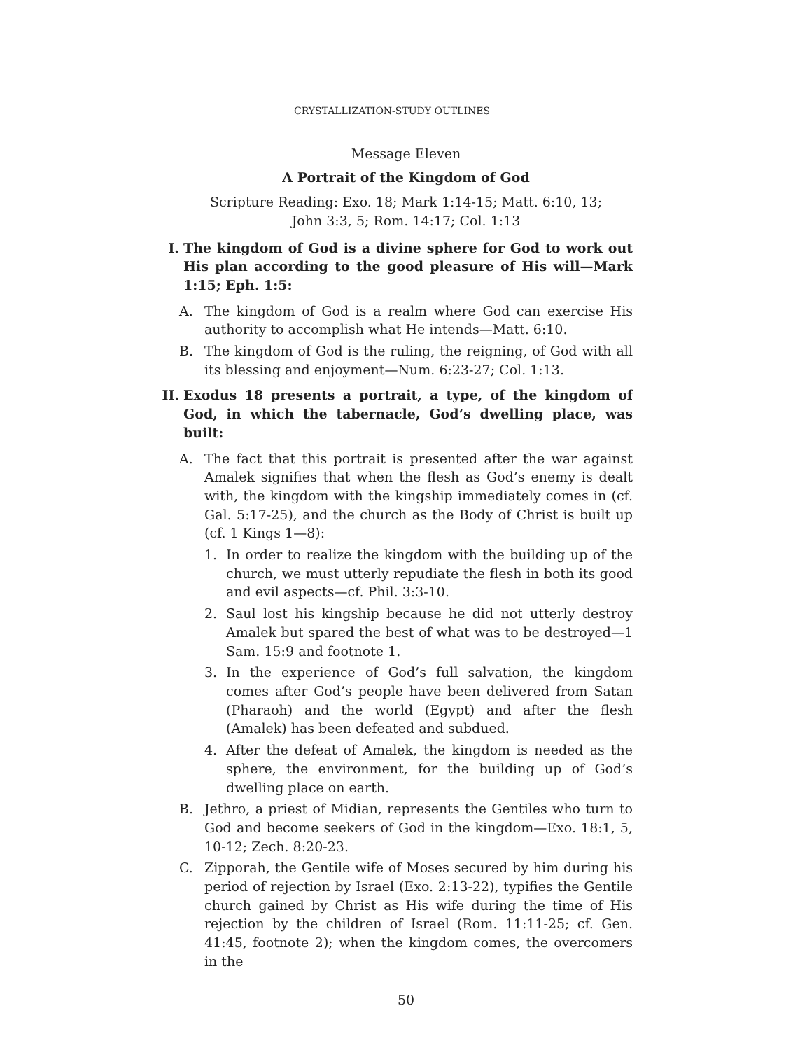CRYSTALLIZATION-STUDY OUTLINES
Message Eleven
A Portrait of the Kingdom of God
Scripture Reading: Exo. 18; Mark 1:14-15; Matt. 6:10, 13;
John 3:3, 5; Rom. 14:17; Col. 1:13
I. The kingdom of God is a divine sphere for God to work out His plan according to the good pleasure of His will—Mark 1:15; Eph. 1:5:
A. The kingdom of God is a realm where God can exercise His authority to accomplish what He intends—Matt. 6:10.
B. The kingdom of God is the ruling, the reigning, of God with all its blessing and enjoyment—Num. 6:23-27; Col. 1:13.
II. Exodus 18 presents a portrait, a type, of the kingdom of God, in which the tabernacle, God’s dwelling place, was built:
A. The fact that this portrait is presented after the war against Amalek signifies that when the flesh as God’s enemy is dealt with, the kingdom with the kingship immediately comes in (cf. Gal. 5:17-25), and the church as the Body of Christ is built up (cf. 1 Kings 1—8):
1. In order to realize the kingdom with the building up of the church, we must utterly repudiate the flesh in both its good and evil aspects—cf. Phil. 3:3-10.
2. Saul lost his kingship because he did not utterly destroy Amalek but spared the best of what was to be destroyed—1 Sam. 15:9 and footnote 1.
3. In the experience of God’s full salvation, the kingdom comes after God’s people have been delivered from Satan (Pharaoh) and the world (Egypt) and after the flesh (Amalek) has been defeated and subdued.
4. After the defeat of Amalek, the kingdom is needed as the sphere, the environment, for the building up of God’s dwelling place on earth.
B. Jethro, a priest of Midian, represents the Gentiles who turn to God and become seekers of God in the kingdom—Exo. 18:1, 5, 10-12; Zech. 8:20-23.
C. Zipporah, the Gentile wife of Moses secured by him during his period of rejection by Israel (Exo. 2:13-22), typifies the Gentile church gained by Christ as His wife during the time of His rejection by the children of Israel (Rom. 11:11-25; cf. Gen. 41:45, footnote 2); when the kingdom comes, the overcomers in the
50